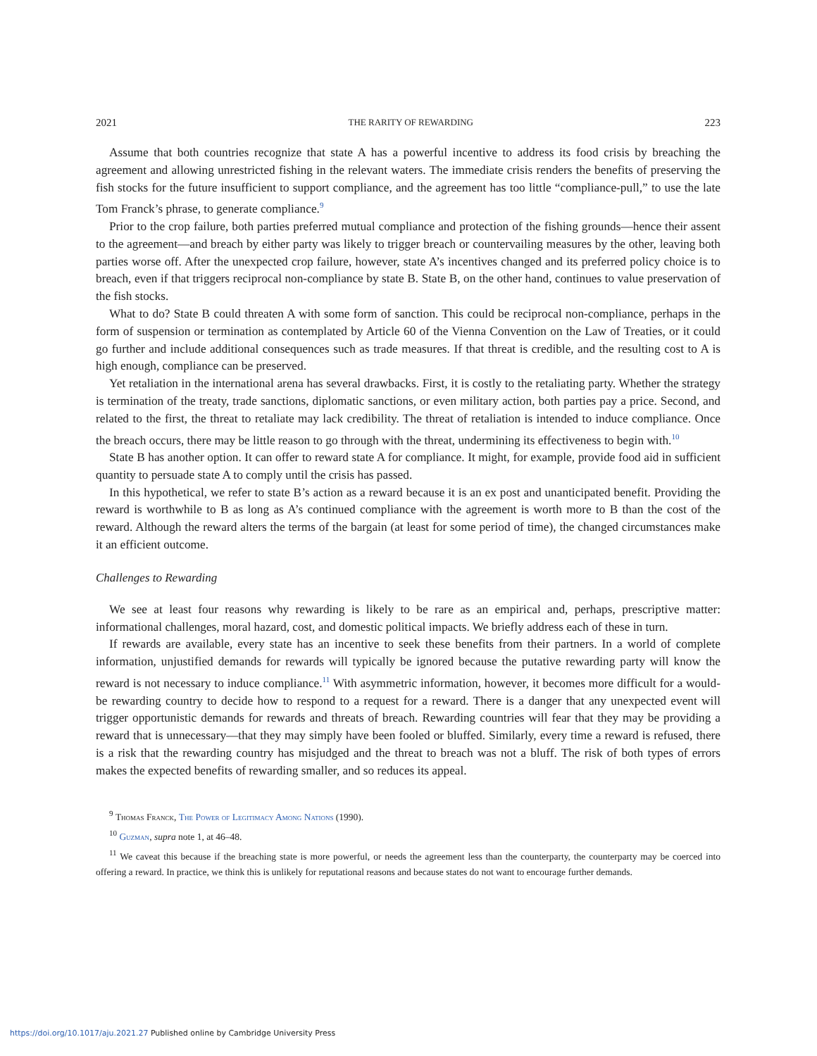2021 THE RARITY OF REWARDING 223
Assume that both countries recognize that state A has a powerful incentive to address its food crisis by breaching the agreement and allowing unrestricted fishing in the relevant waters. The immediate crisis renders the benefits of preserving the fish stocks for the future insufficient to support compliance, and the agreement has too little “compliance-pull,” to use the late Tom Franck’s phrase, to generate compliance.<sup>9</sup>
Prior to the crop failure, both parties preferred mutual compliance and protection of the fishing grounds—hence their assent to the agreement—and breach by either party was likely to trigger breach or countervailing measures by the other, leaving both parties worse off. After the unexpected crop failure, however, state A’s incentives changed and its preferred policy choice is to breach, even if that triggers reciprocal non-compliance by state B. State B, on the other hand, continues to value preservation of the fish stocks.
What to do? State B could threaten A with some form of sanction. This could be reciprocal non-compliance, perhaps in the form of suspension or termination as contemplated by Article 60 of the Vienna Convention on the Law of Treaties, or it could go further and include additional consequences such as trade measures. If that threat is credible, and the resulting cost to A is high enough, compliance can be preserved.
Yet retaliation in the international arena has several drawbacks. First, it is costly to the retaliating party. Whether the strategy is termination of the treaty, trade sanctions, diplomatic sanctions, or even military action, both parties pay a price. Second, and related to the first, the threat to retaliate may lack credibility. The threat of retaliation is intended to induce compliance. Once the breach occurs, there may be little reason to go through with the threat, undermining its effectiveness to begin with.<sup>10</sup>
State B has another option. It can offer to reward state A for compliance. It might, for example, provide food aid in sufficient quantity to persuade state A to comply until the crisis has passed.
In this hypothetical, we refer to state B’s action as a reward because it is an ex post and unanticipated benefit. Providing the reward is worthwhile to B as long as A’s continued compliance with the agreement is worth more to B than the cost of the reward. Although the reward alters the terms of the bargain (at least for some period of time), the changed circumstances make it an efficient outcome.
Challenges to Rewarding
We see at least four reasons why rewarding is likely to be rare as an empirical and, perhaps, prescriptive matter: informational challenges, moral hazard, cost, and domestic political impacts. We briefly address each of these in turn.
If rewards are available, every state has an incentive to seek these benefits from their partners. In a world of complete information, unjustified demands for rewards will typically be ignored because the putative rewarding party will know the reward is not necessary to induce compliance.<sup>11</sup> With asymmetric information, however, it becomes more difficult for a would-be rewarding country to decide how to respond to a request for a reward. There is a danger that any unexpected event will trigger opportunistic demands for rewards and threats of breach. Rewarding countries will fear that they may be providing a reward that is unnecessary—that they may simply have been fooled or bluffed. Similarly, every time a reward is refused, there is a risk that the rewarding country has misjudged and the threat to breach was not a bluff. The risk of both types of errors makes the expected benefits of rewarding smaller, and so reduces its appeal.
<sup>9</sup> Thomas Franck, The Power of Legitimacy Among Nations (1990).
<sup>10</sup> Guzman, supra note 1, at 46–48.
<sup>11</sup> We caveat this because if the breaching state is more powerful, or needs the agreement less than the counterparty, the counterparty may be coerced into offering a reward. In practice, we think this is unlikely for reputational reasons and because states do not want to encourage further demands.
https://doi.org/10.1017/aju.2021.27 Published online by Cambridge University Press